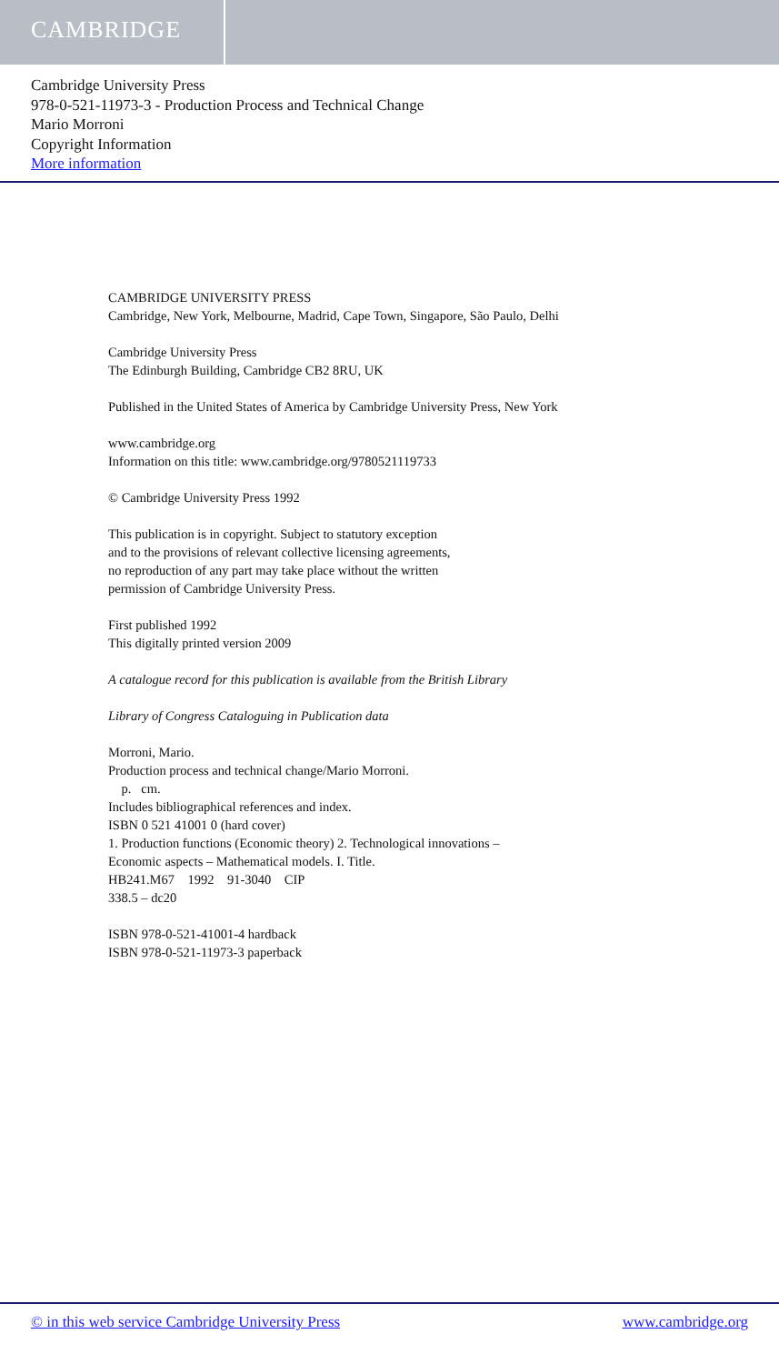CAMBRIDGE
Cambridge University Press
978-0-521-11973-3 - Production Process and Technical Change
Mario Morroni
Copyright Information
More information
CAMBRIDGE UNIVERSITY PRESS
Cambridge, New York, Melbourne, Madrid, Cape Town, Singapore, São Paulo, Delhi
Cambridge University Press
The Edinburgh Building, Cambridge CB2 8RU, UK
Published in the United States of America by Cambridge University Press, New York
www.cambridge.org
Information on this title: www.cambridge.org/9780521119733
© Cambridge University Press 1992
This publication is in copyright. Subject to statutory exception
and to the provisions of relevant collective licensing agreements,
no reproduction of any part may take place without the written
permission of Cambridge University Press.
First published 1992
This digitally printed version 2009
A catalogue record for this publication is available from the British Library
Library of Congress Cataloguing in Publication data
Morroni, Mario.
Production process and technical change/Mario Morroni.
p. cm.
Includes bibliographical references and index.
ISBN 0 521 41001 0 (hard cover)
1. Production functions (Economic theory) 2. Technological innovations –
Economic aspects – Mathematical models. I. Title.
HB241.M67 1992 91-3040 CIP
338.5 – dc20
ISBN 978-0-521-41001-4 hardback
ISBN 978-0-521-11973-3 paperback
© in this web service Cambridge University Press www.cambridge.org